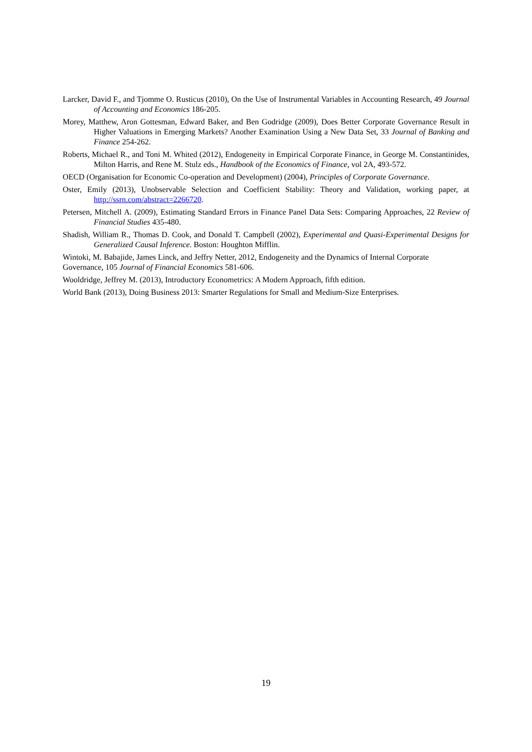Larcker, David F., and Tjomme O. Rusticus (2010), On the Use of Instrumental Variables in Accounting Research, 49 Journal of Accounting and Economics 186-205.
Morey, Matthew, Aron Gottesman, Edward Baker, and Ben Godridge (2009), Does Better Corporate Governance Result in Higher Valuations in Emerging Markets? Another Examination Using a New Data Set, 33 Journal of Banking and Finance 254-262.
Roberts, Michael R., and Toni M. Whited (2012), Endogeneity in Empirical Corporate Finance, in George M. Constantinides, Milton Harris, and Rene M. Stulz eds., Handbook of the Economics of Finance, vol 2A, 493-572.
OECD (Organisation for Economic Co-operation and Development) (2004), Principles of Corporate Governance.
Oster, Emily (2013), Unobservable Selection and Coefficient Stability: Theory and Validation, working paper, at http://ssrn.com/abstract=2266720.
Petersen, Mitchell A. (2009), Estimating Standard Errors in Finance Panel Data Sets: Comparing Approaches, 22 Review of Financial Studies 435-480.
Shadish, William R., Thomas D. Cook, and Donald T. Campbell (2002), Experimental and Quasi-Experimental Designs for Generalized Causal Inference. Boston: Houghton Mifflin.
Wintoki, M. Babajide, James Linck, and Jeffry Netter, 2012, Endogeneity and the Dynamics of Internal Corporate Governance, 105 Journal of Financial Economics 581-606.
Wooldridge, Jeffrey M. (2013), Introductory Econometrics: A Modern Approach, fifth edition.
World Bank (2013), Doing Business 2013: Smarter Regulations for Small and Medium-Size Enterprises.
19